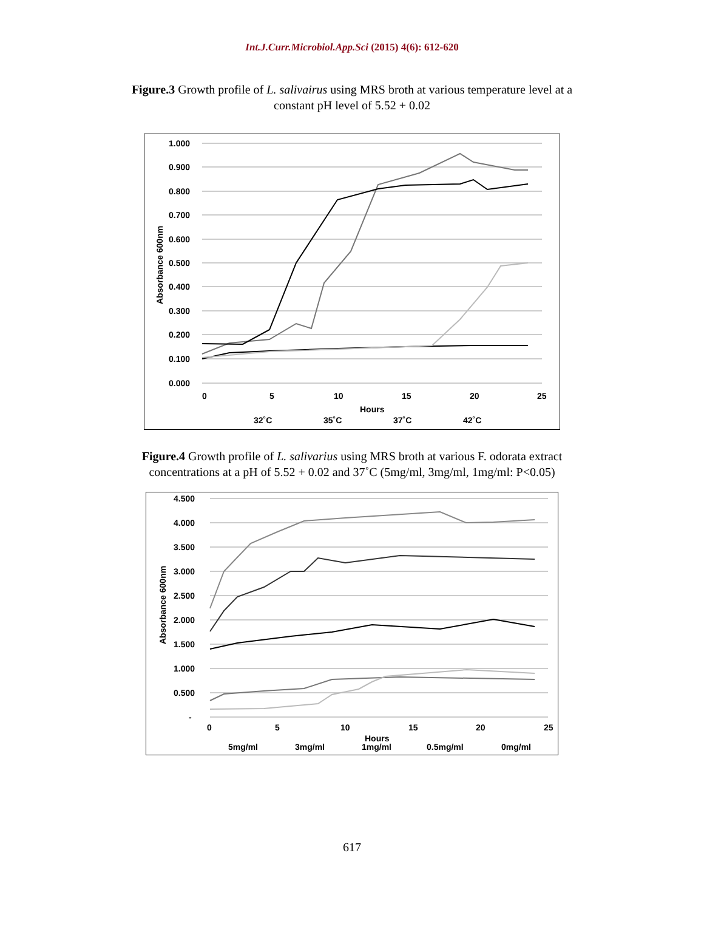Int.J.Curr.Microbiol.App.Sci (2015) 4(6): 612-620
Figure.3 Growth profile of L. salivairus using MRS broth at various temperature level at a
constant pH level of 5.52 + 0.02
1.000
0.900
0.800
0.700
0.600
0.500
0.400
0.300
0.200
0.100
0.000
0
5
10
15
20
25
Hours
Absorbance 600nm
32˚C
35˚C
37˚C
42˚C
Figure.4 Growth profile of L. salivarius using MRS broth at various F. odorata extract
concentrations at a pH of 5.52 + 0.02 and 37˚C (5mg/ml, 3mg/ml, 1mg/ml: P<0.05)
4.500
4.000
3.500
3.000
2.500
2.000
1.500
1.000
0.500
-
0
5
10
15
20
25
Hours
Absorbance 600nm
5mg/ml
3mg/ml
1mg/ml
0.5mg/ml
0mg/ml
617